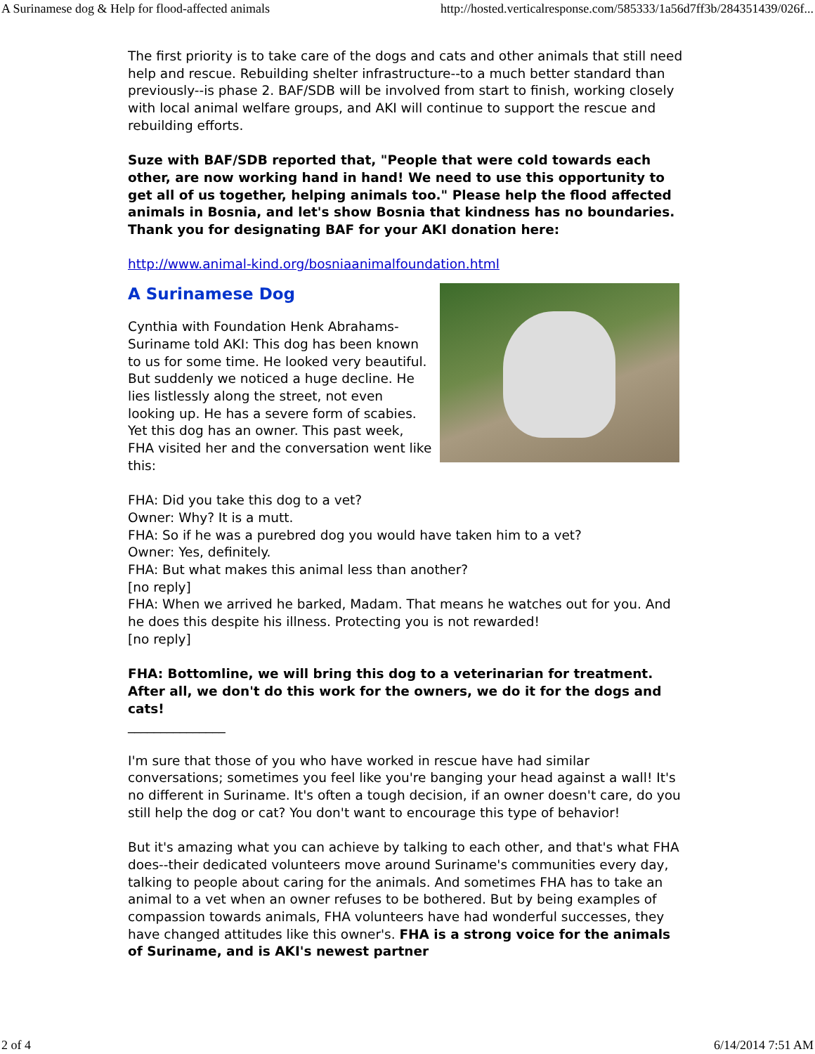A Surinamese dog & Help for flood-affected animals http://hosted.verticalresponse.com/585333/1a56d7ff3b/284351439/026f...
The first priority is to take care of the dogs and cats and other animals that still need help and rescue. Rebuilding shelter infrastructure--to a much better standard than previously--is phase 2. BAF/SDB will be involved from start to finish, working closely with local animal welfare groups, and AKI will continue to support the rescue and rebuilding efforts.
Suze with BAF/SDB reported that, "People that were cold towards each other, are now working hand in hand! We need to use this opportunity to get all of us together, helping animals too." Please help the flood affected animals in Bosnia, and let's show Bosnia that kindness has no boundaries. Thank you for designating BAF for your AKI donation here:
http://www.animal-kind.org/bosniaanimalfoundation.html
A Surinamese Dog
Cynthia with Foundation Henk Abrahams-Suriname told AKI: This dog has been known to us for some time. He looked very beautiful. But suddenly we noticed a huge decline. He lies listlessly along the street, not even looking up. He has a severe form of scabies. Yet this dog has an owner. This past week, FHA visited her and the conversation went like this:
FHA: Did you take this dog to a vet?
Owner: Why? It is a mutt.
FHA: So if he was a purebred dog you would have taken him to a vet?
Owner: Yes, definitely.
FHA: But what makes this animal less than another?
[no reply]
FHA: When we arrived he barked, Madam. That means he watches out for you. And he does this despite his illness. Protecting you is not rewarded!
[no reply]
FHA: Bottomline, we will bring this dog to a veterinarian for treatment. After all, we don't do this work for the owners, we do it for the dogs and cats!
_______________
I'm sure that those of you who have worked in rescue have had similar conversations; sometimes you feel like you're banging your head against a wall! It's no different in Suriname. It's often a tough decision, if an owner doesn't care, do you still help the dog or cat? You don't want to encourage this type of behavior!
But it's amazing what you can achieve by talking to each other, and that's what FHA does--their dedicated volunteers move around Suriname's communities every day, talking to people about caring for the animals. And sometimes FHA has to take an animal to a vet when an owner refuses to be bothered. But by being examples of compassion towards animals, FHA volunteers have had wonderful successes, they have changed attitudes like this owner's. FHA is a strong voice for the animals of Suriname, and is AKI's newest partner
2 of 4 6/14/2014 7:51 AM